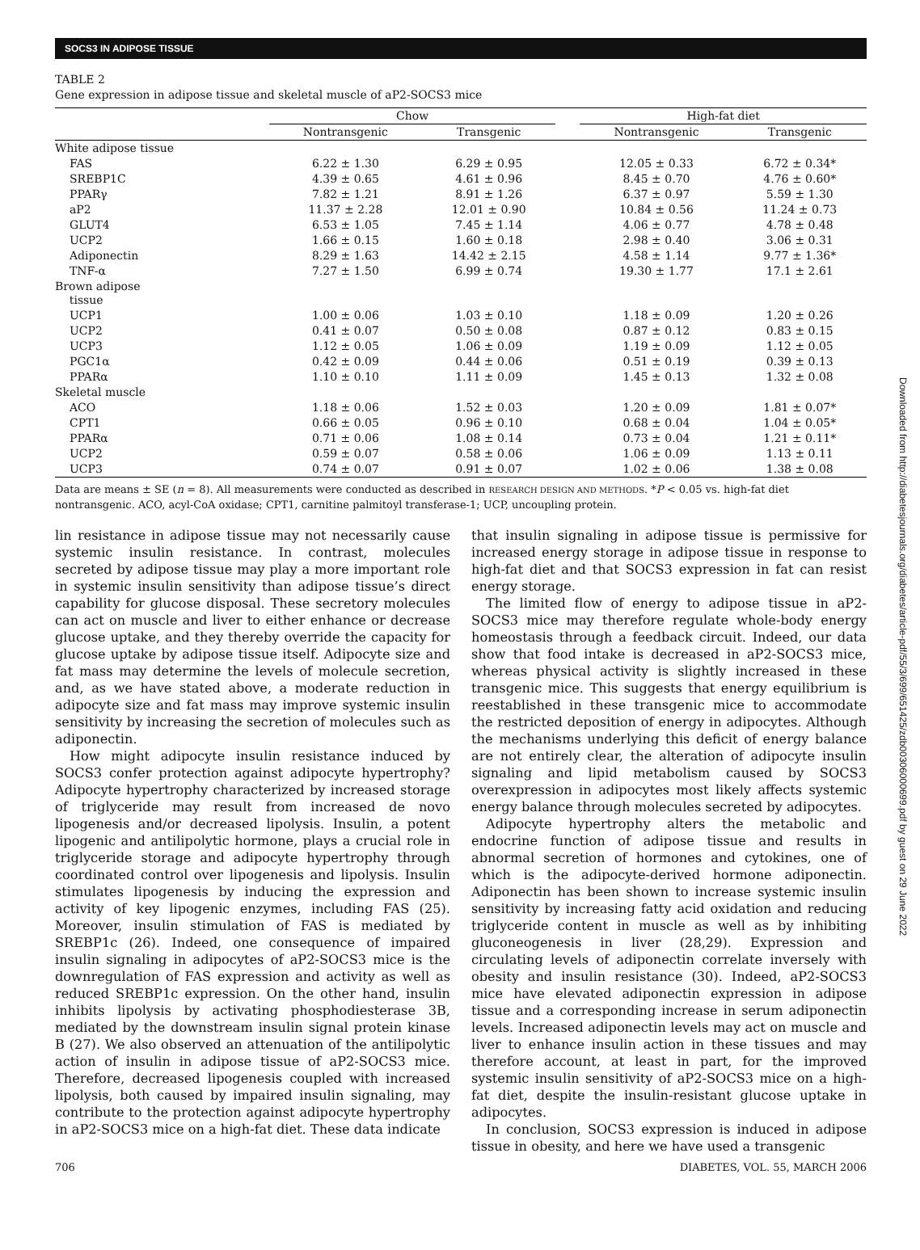SOCS3 IN ADIPOSE TISSUE
TABLE 2
Gene expression in adipose tissue and skeletal muscle of aP2-SOCS3 mice
| | Chow | | | High-fat diet | |
| --- | --- | --- | --- | --- | --- |
| | Nontransgenic | Transgenic | | Nontransgenic | Transgenic |
| White adipose tissue | | | | | |
| FAS | 6.22 ± 1.30 | 6.29 ± 0.95 | | 12.05 ± 0.33 | 6.72 ± 0.34* |
| SREBP1C | 4.39 ± 0.65 | 4.61 ± 0.96 | | 8.45 ± 0.70 | 4.76 ± 0.60* |
| PPARγ | 7.82 ± 1.21 | 8.91 ± 1.26 | | 6.37 ± 0.97 | 5.59 ± 1.30 |
| aP2 | 11.37 ± 2.28 | 12.01 ± 0.90 | | 10.84 ± 0.56 | 11.24 ± 0.73 |
| GLUT4 | 6.53 ± 1.05 | 7.45 ± 1.14 | | 4.06 ± 0.77 | 4.78 ± 0.48 |
| UCP2 | 1.66 ± 0.15 | 1.60 ± 0.18 | | 2.98 ± 0.40 | 3.06 ± 0.31 |
| Adiponectin | 8.29 ± 1.63 | 14.42 ± 2.15 | | 4.58 ± 1.14 | 9.77 ± 1.36* |
| TNF-α | 7.27 ± 1.50 | 6.99 ± 0.74 | | 19.30 ± 1.77 | 17.1 ± 2.61 |
| Brown adipose tissue | | | | | |
| UCP1 | 1.00 ± 0.06 | 1.03 ± 0.10 | | 1.18 ± 0.09 | 1.20 ± 0.26 |
| UCP2 | 0.41 ± 0.07 | 0.50 ± 0.08 | | 0.87 ± 0.12 | 0.83 ± 0.15 |
| UCP3 | 1.12 ± 0.05 | 1.06 ± 0.09 | | 1.19 ± 0.09 | 1.12 ± 0.05 |
| PGC1α | 0.42 ± 0.09 | 0.44 ± 0.06 | | 0.51 ± 0.19 | 0.39 ± 0.13 |
| PPARα | 1.10 ± 0.10 | 1.11 ± 0.09 | | 1.45 ± 0.13 | 1.32 ± 0.08 |
| Skeletal muscle | | | | | |
| ACO | 1.18 ± 0.06 | 1.52 ± 0.03 | | 1.20 ± 0.09 | 1.81 ± 0.07* |
| CPT1 | 0.66 ± 0.05 | 0.96 ± 0.10 | | 0.68 ± 0.04 | 1.04 ± 0.05* |
| PPARα | 0.71 ± 0.06 | 1.08 ± 0.14 | | 0.73 ± 0.04 | 1.21 ± 0.11* |
| UCP2 | 0.59 ± 0.07 | 0.58 ± 0.06 | | 1.06 ± 0.09 | 1.13 ± 0.11 |
| UCP3 | 0.74 ± 0.07 | 0.91 ± 0.07 | | 1.02 ± 0.06 | 1.38 ± 0.08 |
Data are means ± SE (n = 8). All measurements were conducted as described in RESEARCH DESIGN AND METHODS. *P < 0.05 vs. high-fat diet nontransgenic. ACO, acyl-CoA oxidase; CPT1, carnitine palmitoyl transferase-1; UCP, uncoupling protein.
lin resistance in adipose tissue may not necessarily cause systemic insulin resistance. In contrast, molecules secreted by adipose tissue may play a more important role in systemic insulin sensitivity than adipose tissue’s direct capability for glucose disposal. These secretory molecules can act on muscle and liver to either enhance or decrease glucose uptake, and they thereby override the capacity for glucose uptake by adipose tissue itself. Adipocyte size and fat mass may determine the levels of molecule secretion, and, as we have stated above, a moderate reduction in adipocyte size and fat mass may improve systemic insulin sensitivity by increasing the secretion of molecules such as adiponectin.
How might adipocyte insulin resistance induced by SOCS3 confer protection against adipocyte hypertrophy? Adipocyte hypertrophy characterized by increased storage of triglyceride may result from increased de novo lipogenesis and/or decreased lipolysis. Insulin, a potent lipogenic and antilipolytic hormone, plays a crucial role in triglyceride storage and adipocyte hypertrophy through coordinated control over lipogenesis and lipolysis. Insulin stimulates lipogenesis by inducing the expression and activity of key lipogenic enzymes, including FAS (25). Moreover, insulin stimulation of FAS is mediated by SREBP1c (26). Indeed, one consequence of impaired insulin signaling in adipocytes of aP2-SOCS3 mice is the downregulation of FAS expression and activity as well as reduced SREBP1c expression. On the other hand, insulin inhibits lipolysis by activating phosphodiesterase 3B, mediated by the downstream insulin signal protein kinase B (27). We also observed an attenuation of the antilipolytic action of insulin in adipose tissue of aP2-SOCS3 mice. Therefore, decreased lipogenesis coupled with increased lipolysis, both caused by impaired insulin signaling, may contribute to the protection against adipocyte hypertrophy in aP2-SOCS3 mice on a high-fat diet. These data indicate
that insulin signaling in adipose tissue is permissive for increased energy storage in adipose tissue in response to high-fat diet and that SOCS3 expression in fat can resist energy storage.
The limited flow of energy to adipose tissue in aP2-SOCS3 mice may therefore regulate whole-body energy homeostasis through a feedback circuit. Indeed, our data show that food intake is decreased in aP2-SOCS3 mice, whereas physical activity is slightly increased in these transgenic mice. This suggests that energy equilibrium is reestablished in these transgenic mice to accommodate the restricted deposition of energy in adipocytes. Although the mechanisms underlying this deficit of energy balance are not entirely clear, the alteration of adipocyte insulin signaling and lipid metabolism caused by SOCS3 overexpression in adipocytes most likely affects systemic energy balance through molecules secreted by adipocytes.
Adipocyte hypertrophy alters the metabolic and endocrine function of adipose tissue and results in abnormal secretion of hormones and cytokines, one of which is the adipocyte-derived hormone adiponectin. Adiponectin has been shown to increase systemic insulin sensitivity by increasing fatty acid oxidation and reducing triglyceride content in muscle as well as by inhibiting gluconeogenesis in liver (28,29). Expression and circulating levels of adiponectin correlate inversely with obesity and insulin resistance (30). Indeed, aP2-SOCS3 mice have elevated adiponectin expression in adipose tissue and a corresponding increase in serum adiponectin levels. Increased adiponectin levels may act on muscle and liver to enhance insulin action in these tissues and may therefore account, at least in part, for the improved systemic insulin sensitivity of aP2-SOCS3 mice on a high-fat diet, despite the insulin-resistant glucose uptake in adipocytes.
In conclusion, SOCS3 expression is induced in adipose tissue in obesity, and here we have used a transgenic
706 DIABETES, VOL. 55, MARCH 2006
Downloaded from http://diabetesjournals.org/diabetes/article-pdf/55/3/699/651425/zdb00306000699.pdf by guest on 29 June 2022